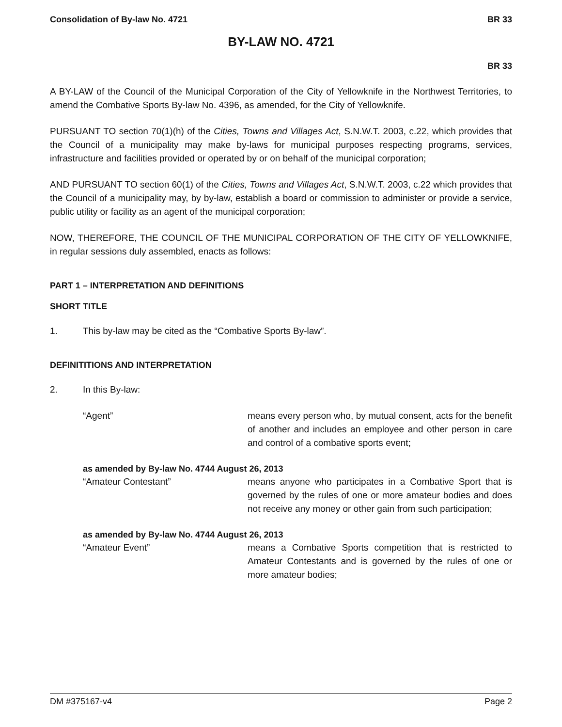Consolidation of By-law No. 4721 BR 33
BY-LAW NO. 4721
BR 33
A BY-LAW of the Council of the Municipal Corporation of the City of Yellowknife in the Northwest Territories, to amend the Combative Sports By-law No. 4396, as amended, for the City of Yellowknife.
PURSUANT TO section 70(1)(h) of the Cities, Towns and Villages Act, S.N.W.T. 2003, c.22, which provides that the Council of a municipality may make by-laws for municipal purposes respecting programs, services, infrastructure and facilities provided or operated by or on behalf of the municipal corporation;
AND PURSUANT TO section 60(1) of the Cities, Towns and Villages Act, S.N.W.T. 2003, c.22 which provides that the Council of a municipality may, by by-law, establish a board or commission to administer or provide a service, public utility or facility as an agent of the municipal corporation;
NOW, THEREFORE, THE COUNCIL OF THE MUNICIPAL CORPORATION OF THE CITY OF YELLOWKNIFE, in regular sessions duly assembled, enacts as follows:
PART 1 – INTERPRETATION AND DEFINITIONS
SHORT TITLE
1. This by-law may be cited as the “Combative Sports By-law”.
DEFINITITIONS AND INTERPRETATION
2. In this By-law:
“Agent” means every person who, by mutual consent, acts for the benefit of another and includes an employee and other person in care and control of a combative sports event;
as amended by By-law No. 4744 August 26, 2013
“Amateur Contestant” means anyone who participates in a Combative Sport that is governed by the rules of one or more amateur bodies and does not receive any money or other gain from such participation;
as amended by By-law No. 4744 August 26, 2013
“Amateur Event” means a Combative Sports competition that is restricted to Amateur Contestants and is governed by the rules of one or more amateur bodies;
DM #375167-v4 Page 2